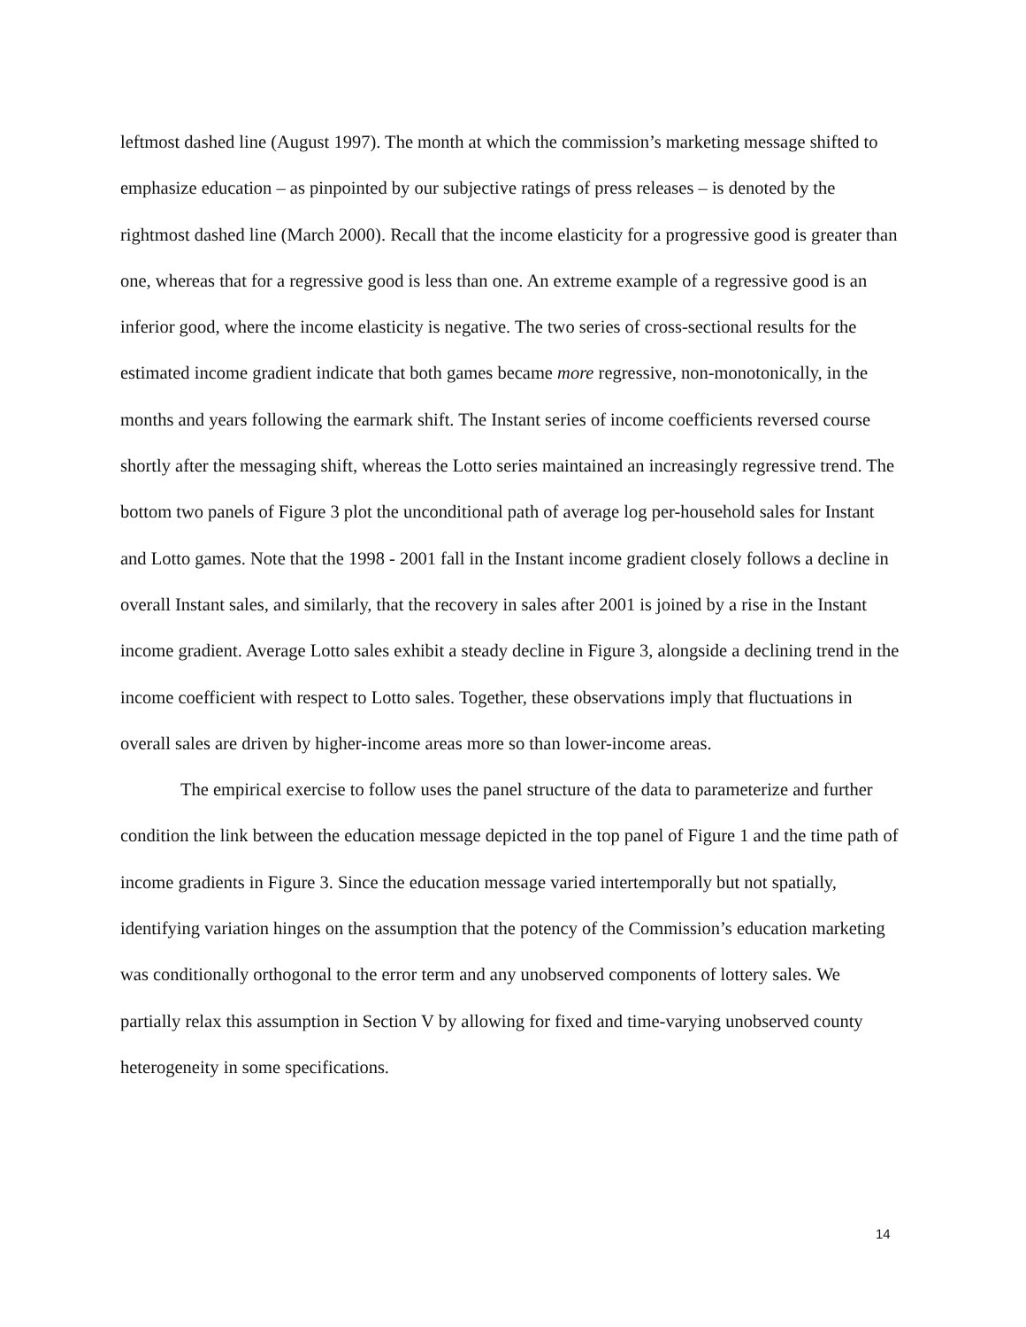leftmost dashed line (August 1997). The month at which the commission’s marketing message shifted to emphasize education – as pinpointed by our subjective ratings of press releases – is denoted by the rightmost dashed line (March 2000). Recall that the income elasticity for a progressive good is greater than one, whereas that for a regressive good is less than one. An extreme example of a regressive good is an inferior good, where the income elasticity is negative. The two series of cross-sectional results for the estimated income gradient indicate that both games became more regressive, non-monotonically, in the months and years following the earmark shift. The Instant series of income coefficients reversed course shortly after the messaging shift, whereas the Lotto series maintained an increasingly regressive trend. The bottom two panels of Figure 3 plot the unconditional path of average log per-household sales for Instant and Lotto games. Note that the 1998 - 2001 fall in the Instant income gradient closely follows a decline in overall Instant sales, and similarly, that the recovery in sales after 2001 is joined by a rise in the Instant income gradient. Average Lotto sales exhibit a steady decline in Figure 3, alongside a declining trend in the income coefficient with respect to Lotto sales. Together, these observations imply that fluctuations in overall sales are driven by higher-income areas more so than lower-income areas.
The empirical exercise to follow uses the panel structure of the data to parameterize and further condition the link between the education message depicted in the top panel of Figure 1 and the time path of income gradients in Figure 3. Since the education message varied intertemporally but not spatially, identifying variation hinges on the assumption that the potency of the Commission’s education marketing was conditionally orthogonal to the error term and any unobserved components of lottery sales. We partially relax this assumption in Section V by allowing for fixed and time-varying unobserved county heterogeneity in some specifications.
14